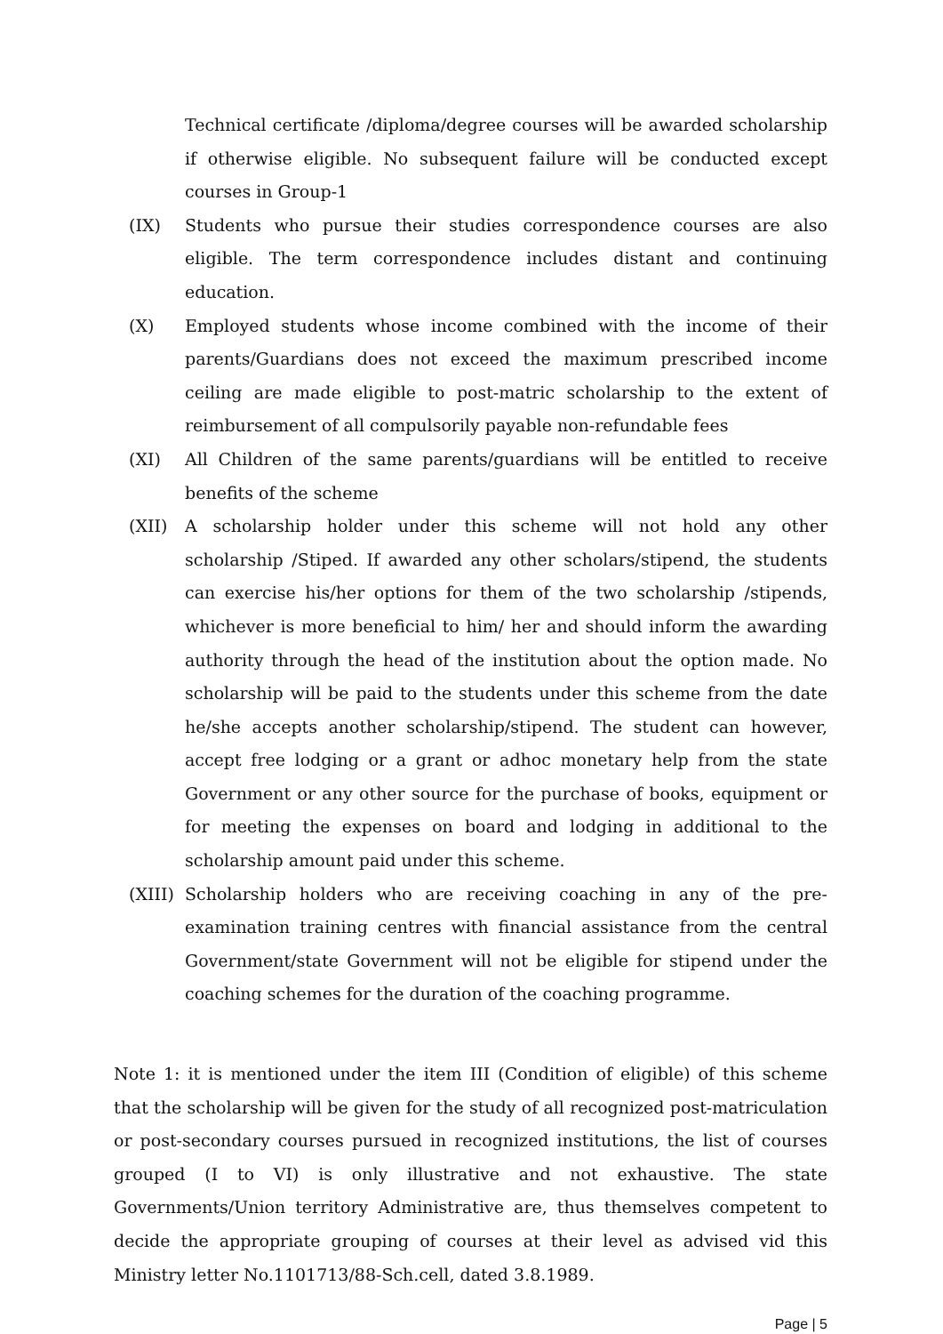Technical certificate /diploma/degree courses will be awarded scholarship if otherwise eligible. No subsequent failure will be conducted except courses in Group-1
(IX) Students who pursue their studies correspondence courses are also eligible. The term correspondence includes distant and continuing education.
(X) Employed students whose income combined with the income of their parents/Guardians does not exceed the maximum prescribed income ceiling are made eligible to post-matric scholarship to the extent of reimbursement of all compulsorily payable non-refundable fees
(XI) All Children of the same parents/guardians will be entitled to receive benefits of the scheme
(XII) A scholarship holder under this scheme will not hold any other scholarship /Stiped. If awarded any other scholars/stipend, the students can exercise his/her options for them of the two scholarship /stipends, whichever is more beneficial to him/ her and should inform the awarding authority through the head of the institution about the option made. No scholarship will be paid to the students under this scheme from the date he/she accepts another scholarship/stipend. The student can however, accept free lodging or a grant or adhoc monetary help from the state Government or any other source for the purchase of books, equipment or for meeting the expenses on board and lodging in additional to the scholarship amount paid under this scheme.
(XIII) Scholarship holders who are receiving coaching in any of the pre-examination training centres with financial assistance from the central Government/state Government will not be eligible for stipend under the coaching schemes for the duration of the coaching programme.
Note 1: it is mentioned under the item III (Condition of eligible) of this scheme that the scholarship will be given for the study of all recognized post-matriculation or post-secondary courses pursued in recognized institutions, the list of courses grouped (I to VI) is only illustrative and not exhaustive. The state Governments/Union territory Administrative are, thus themselves competent to decide the appropriate grouping of courses at their level as advised vid this Ministry letter No.1101713/88-Sch.cell, dated 3.8.1989.
Page | 5